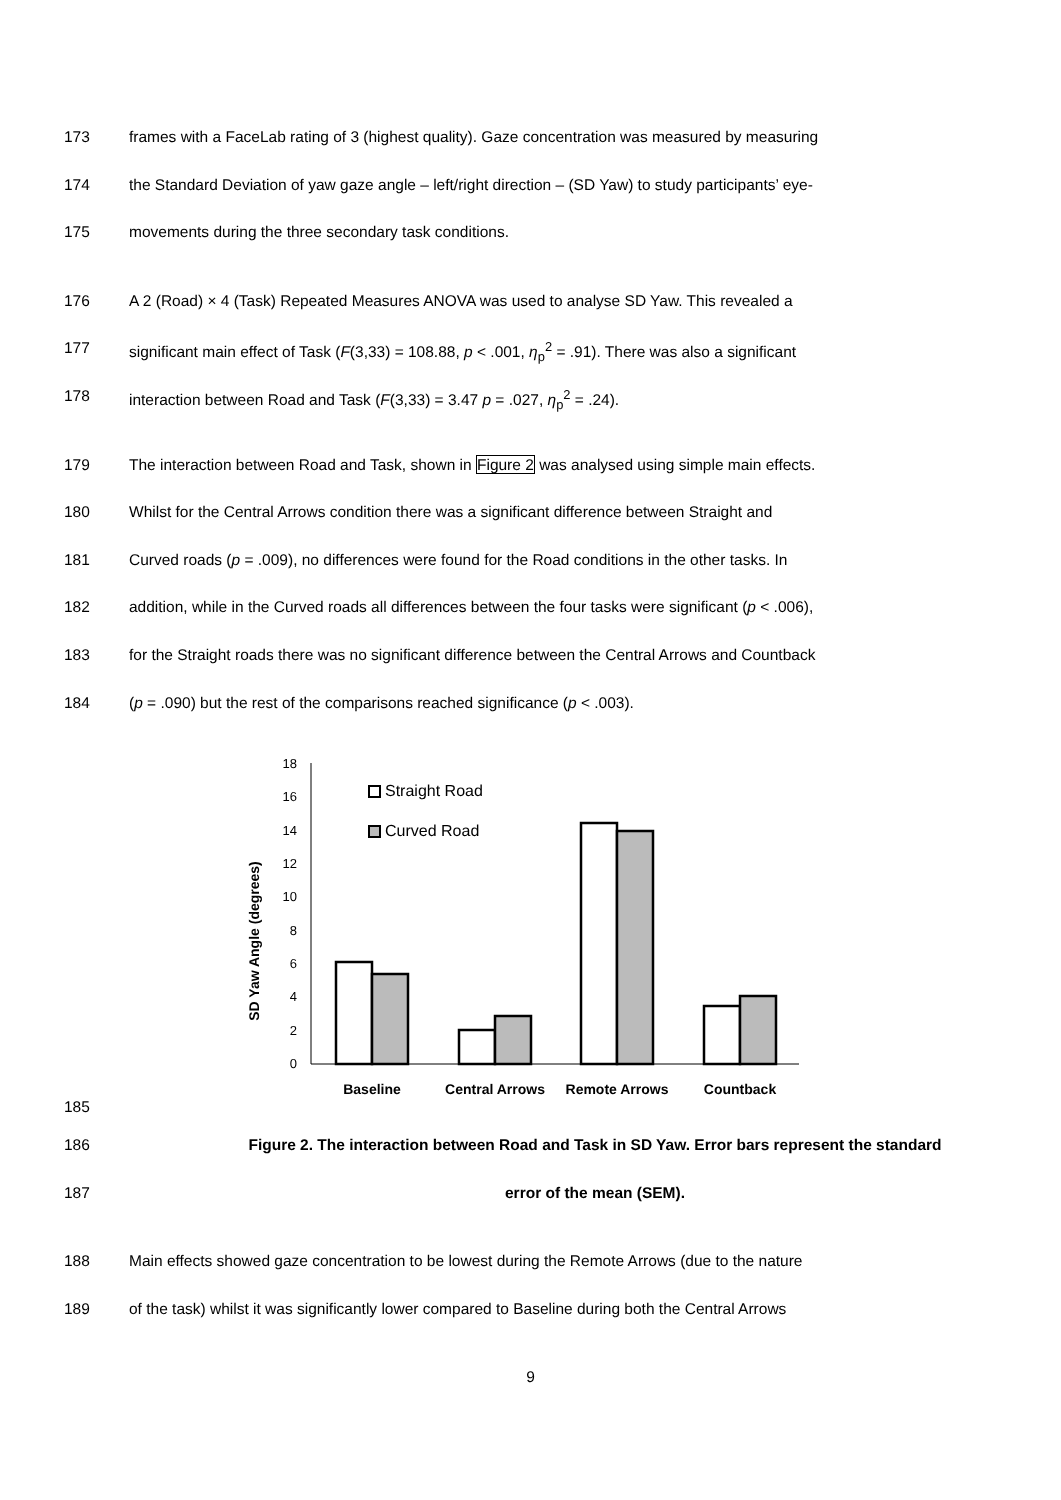173 frames with a FaceLab rating of 3 (highest quality). Gaze concentration was measured by measuring
174 the Standard Deviation of yaw gaze angle – left/right direction – (SD Yaw) to study participants’ eye-
175 movements during the three secondary task conditions.
176 A 2 (Road) × 4 (Task) Repeated Measures ANOVA was used to analyse SD Yaw. This revealed a
177 significant main effect of Task (F(3,33) = 108.88, p < .001, η<sub>p</sub><sup>2</sup> = .91). There was also a significant
178 interaction between Road and Task (F(3,33) = 3.47 p = .027, η<sub>p</sub><sup>2</sup> = .24).
179 The interaction between Road and Task, shown in Figure 2 was analysed using simple main effects.
180 Whilst for the Central Arrows condition there was a significant difference between Straight and
181 Curved roads (p = .009), no differences were found for the Road conditions in the other tasks. In
182 addition, while in the Curved roads all differences between the four tasks were significant (p < .006),
183 for the Straight roads there was no significant difference between the Central Arrows and Countback
184 (p = .090) but the rest of the comparisons reached significance (p < .003).
185
SD Yaw Angle (degrees)
18
16
14
12
10
8
6
4
2
0
Straight Road
Curved Road
Baseline
Central Arrows
Remote Arrows
Countback
186 Figure 2. The interaction between Road and Task in SD Yaw. Error bars represent the standard
187 error of the mean (SEM).
188 Main effects showed gaze concentration to be lowest during the Remote Arrows (due to the nature
189 of the task) whilst it was significantly lower compared to Baseline during both the Central Arrows
9